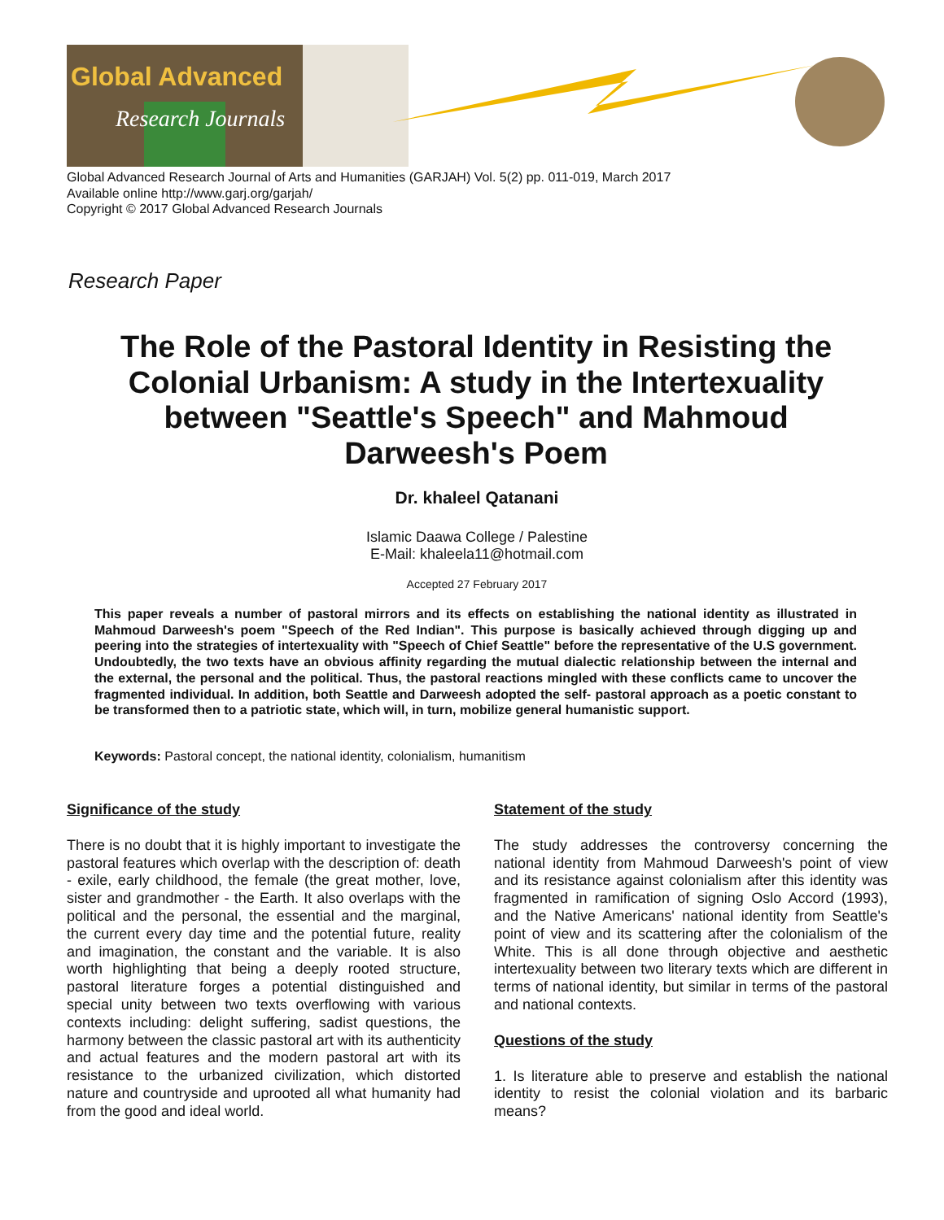Global Advanced
Research Journals
Global Advanced Research Journal of Arts and Humanities (GARJAH) Vol. 5(2) pp. 011-019, March 2017
Available online http://www.garj.org/garjah/
Copyright © 2017 Global Advanced Research Journals
Research Paper
The Role of the Pastoral Identity in Resisting the Colonial Urbanism: A study in the Intertexuality between "Seattle's Speech" and Mahmoud Darweesh's Poem
Dr. khaleel Qatanani
Islamic Daawa College / Palestine
E-Mail: khaleela11@hotmail.com
Accepted 27 February 2017
This paper reveals a number of pastoral mirrors and its effects on establishing the national identity as illustrated in Mahmoud Darweesh's poem "Speech of the Red Indian". This purpose is basically achieved through digging up and peering into the strategies of intertexuality with "Speech of Chief Seattle" before the representative of the U.S government. Undoubtedly, the two texts have an obvious affinity regarding the mutual dialectic relationship between the internal and the external, the personal and the political. Thus, the pastoral reactions mingled with these conflicts came to uncover the fragmented individual. In addition, both Seattle and Darweesh adopted the self- pastoral approach as a poetic constant to be transformed then to a patriotic state, which will, in turn, mobilize general humanistic support.
Keywords: Pastoral concept, the national identity, colonialism, humanitism
Significance of the study
There is no doubt that it is highly important to investigate the pastoral features which overlap with the description of: death - exile, early childhood, the female (the great mother, love, sister and grandmother - the Earth. It also overlaps with the political and the personal, the essential and the marginal, the current every day time and the potential future, reality and imagination, the constant and the variable. It is also worth highlighting that being a deeply rooted structure, pastoral literature forges a potential distinguished and special unity between two texts overflowing with various contexts including: delight suffering, sadist questions, the harmony between the classic pastoral art with its authenticity and actual features and the modern pastoral art with its resistance to the urbanized civilization, which distorted nature and countryside and uprooted all what humanity had from the good and ideal world.
Statement of the study
The study addresses the controversy concerning the national identity from Mahmoud Darweesh's point of view and its resistance against colonialism after this identity was fragmented in ramification of signing Oslo Accord (1993), and the Native Americans' national identity from Seattle's point of view and its scattering after the colonialism of the White. This is all done through objective and aesthetic intertexuality between two literary texts which are different in terms of national identity, but similar in terms of the pastoral and national contexts.
Questions of the study
1. Is literature able to preserve and establish the national identity to resist the colonial violation and its barbaric means?